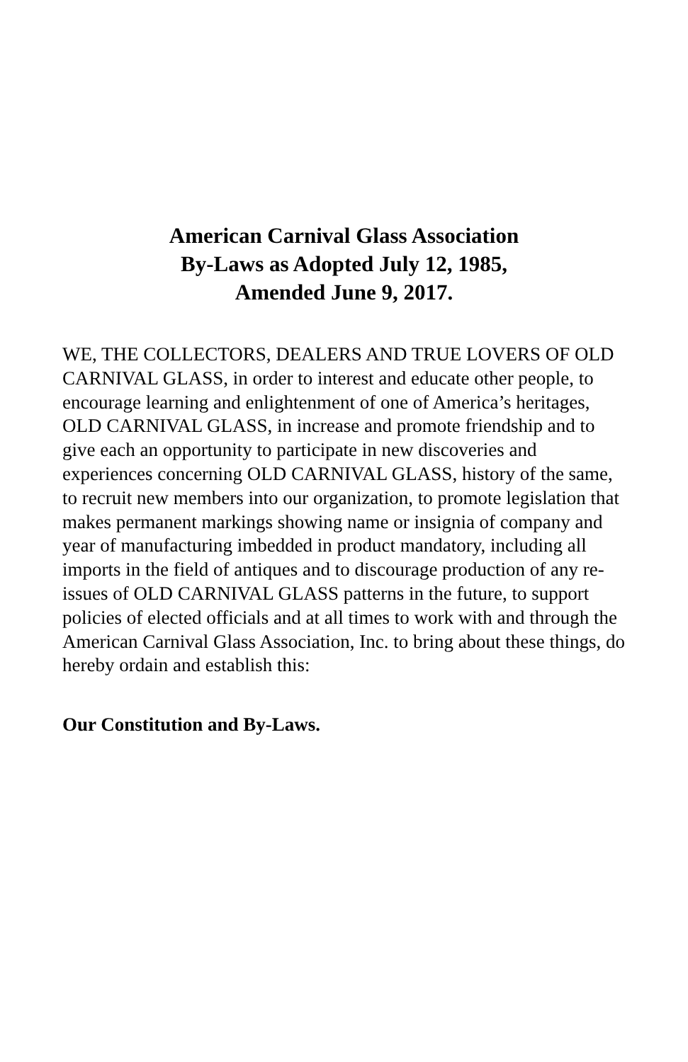American Carnival Glass Association
By-Laws as Adopted July 12, 1985,
Amended June 9, 2017.
WE, THE COLLECTORS, DEALERS AND TRUE LOVERS OF OLD CARNIVAL GLASS, in order to interest and educate other people, to encourage learning and enlightenment of one of America’s heritages, OLD CARNIVAL GLASS, in increase and promote friendship and to give each an opportunity to participate in new discoveries and experiences concerning OLD CARNIVAL GLASS, history of the same, to recruit new members into our organization, to promote legislation that makes permanent markings showing name or insignia of company and year of manufacturing imbedded in product mandatory, including all imports in the field of antiques and to discourage production of any re-issues of OLD CARNIVAL GLASS patterns in the future, to support policies of elected officials and at all times to work with and through the American Carnival Glass Association, Inc. to bring about these things, do hereby ordain and establish this:
Our Constitution and By-Laws.